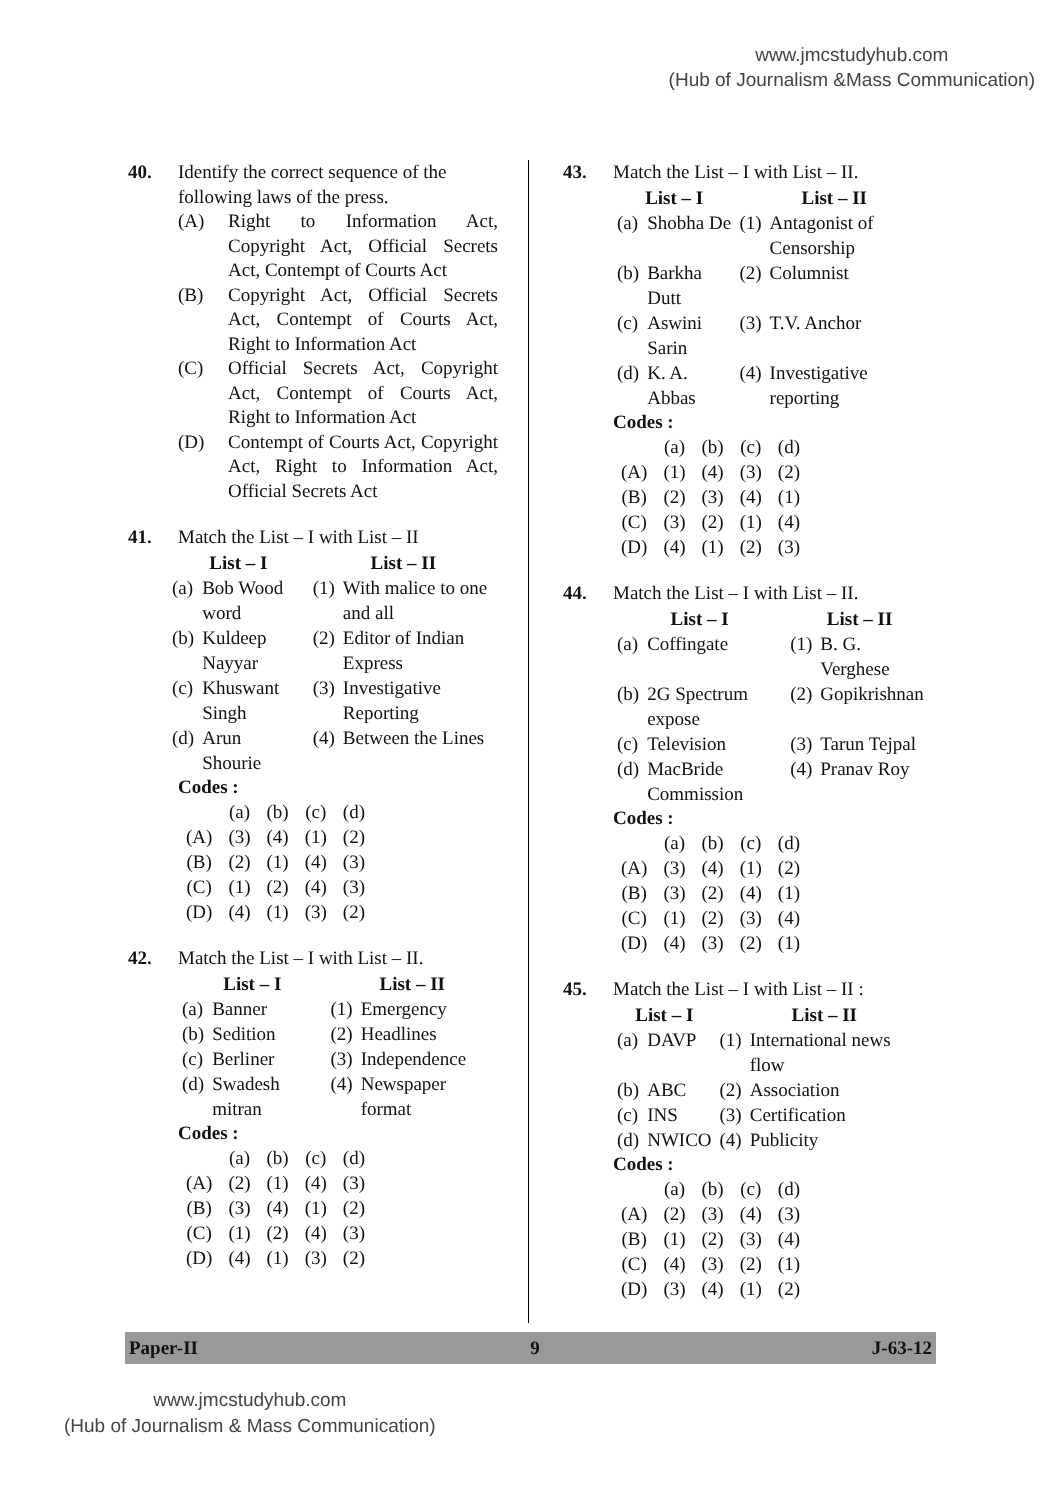www.jmcstudyhub.com
(Hub of Journalism &Mass Communication)
40. Identify the correct sequence of the following laws of the press.
(A) Right to Information Act, Copyright Act, Official Secrets Act, Contempt of Courts Act
(B) Copyright Act, Official Secrets Act, Contempt of Courts Act, Right to Information Act
(C) Official Secrets Act, Copyright Act, Contempt of Courts Act, Right to Information Act
(D) Contempt of Courts Act, Copyright Act, Right to Information Act, Official Secrets Act
41. Match the List – I with List – II
| List – I | | List – II | |
| --- | --- | --- | --- |
| (a) | Bob Wood word | (1) | With malice to one and all |
| (b) | Kuldeep Nayyar | (2) | Editor of Indian Express |
| (c) | Khuswant Singh | (3) | Investigative Reporting |
| (d) | Arun Shourie | (4) | Between the Lines |
Codes :
| | (a) | (b) | (c) | (d) |
| (A) | (3) | (4) | (1) | (2) |
| (B) | (2) | (1) | (4) | (3) |
| (C) | (1) | (2) | (4) | (3) |
| (D) | (4) | (1) | (3) | (2) |
42. Match the List – I with List – II.
| List – I | | List – II | |
| --- | --- | --- | --- |
| (a) | Banner | (1) | Emergency |
| (b) | Sedition | (2) | Headlines |
| (c) | Berliner | (3) | Independence |
| (d) | Swadesh mitran | (4) | Newspaper format |
Codes :
| | (a) | (b) | (c) | (d) |
| (A) | (2) | (1) | (4) | (3) |
| (B) | (3) | (4) | (1) | (2) |
| (C) | (1) | (2) | (4) | (3) |
| (D) | (4) | (1) | (3) | (2) |
43. Match the List – I with List – II.
| List – I | | List – II | |
| --- | --- | --- | --- |
| (a) | Shobha De | (1) | Antagonist of Censorship |
| (b) | Barkha Dutt | (2) | Columnist |
| (c) | Aswini Sarin | (3) | T.V. Anchor |
| (d) | K. A. Abbas | (4) | Investigative reporting |
Codes :
| | (a) | (b) | (c) | (d) |
| (A) | (1) | (4) | (3) | (2) |
| (B) | (2) | (3) | (4) | (1) |
| (C) | (3) | (2) | (1) | (4) |
| (D) | (4) | (1) | (2) | (3) |
44. Match the List – I with List – II.
| List – I | | List – II | |
| --- | --- | --- | --- |
| (a) | Coffingate | (1) | B. G. Verghese |
| (b) | 2G Spectrum expose | (2) | Gopikrishnan |
| (c) | Television | (3) | Tarun Tejpal |
| (d) | MacBride Commission | (4) | Pranav Roy |
Codes :
| | (a) | (b) | (c) | (d) |
| (A) | (3) | (4) | (1) | (2) |
| (B) | (3) | (2) | (4) | (1) |
| (C) | (1) | (2) | (3) | (4) |
| (D) | (4) | (3) | (2) | (1) |
45. Match the List – I with List – II :
| List – I | | List – II | |
| --- | --- | --- | --- |
| (a) | DAVP | (1) | International news flow |
| (b) | ABC | (2) | Association |
| (c) | INS | (3) | Certification |
| (d) | NWICO | (4) | Publicity |
Codes :
| | (a) | (b) | (c) | (d) |
| (A) | (2) | (3) | (4) | (3) |
| (B) | (1) | (2) | (3) | (4) |
| (C) | (4) | (3) | (2) | (1) |
| (D) | (3) | (4) | (1) | (2) |
Paper-II 9 J-63-12
www.jmcstudyhub.com
(Hub of Journalism & Mass Communication)